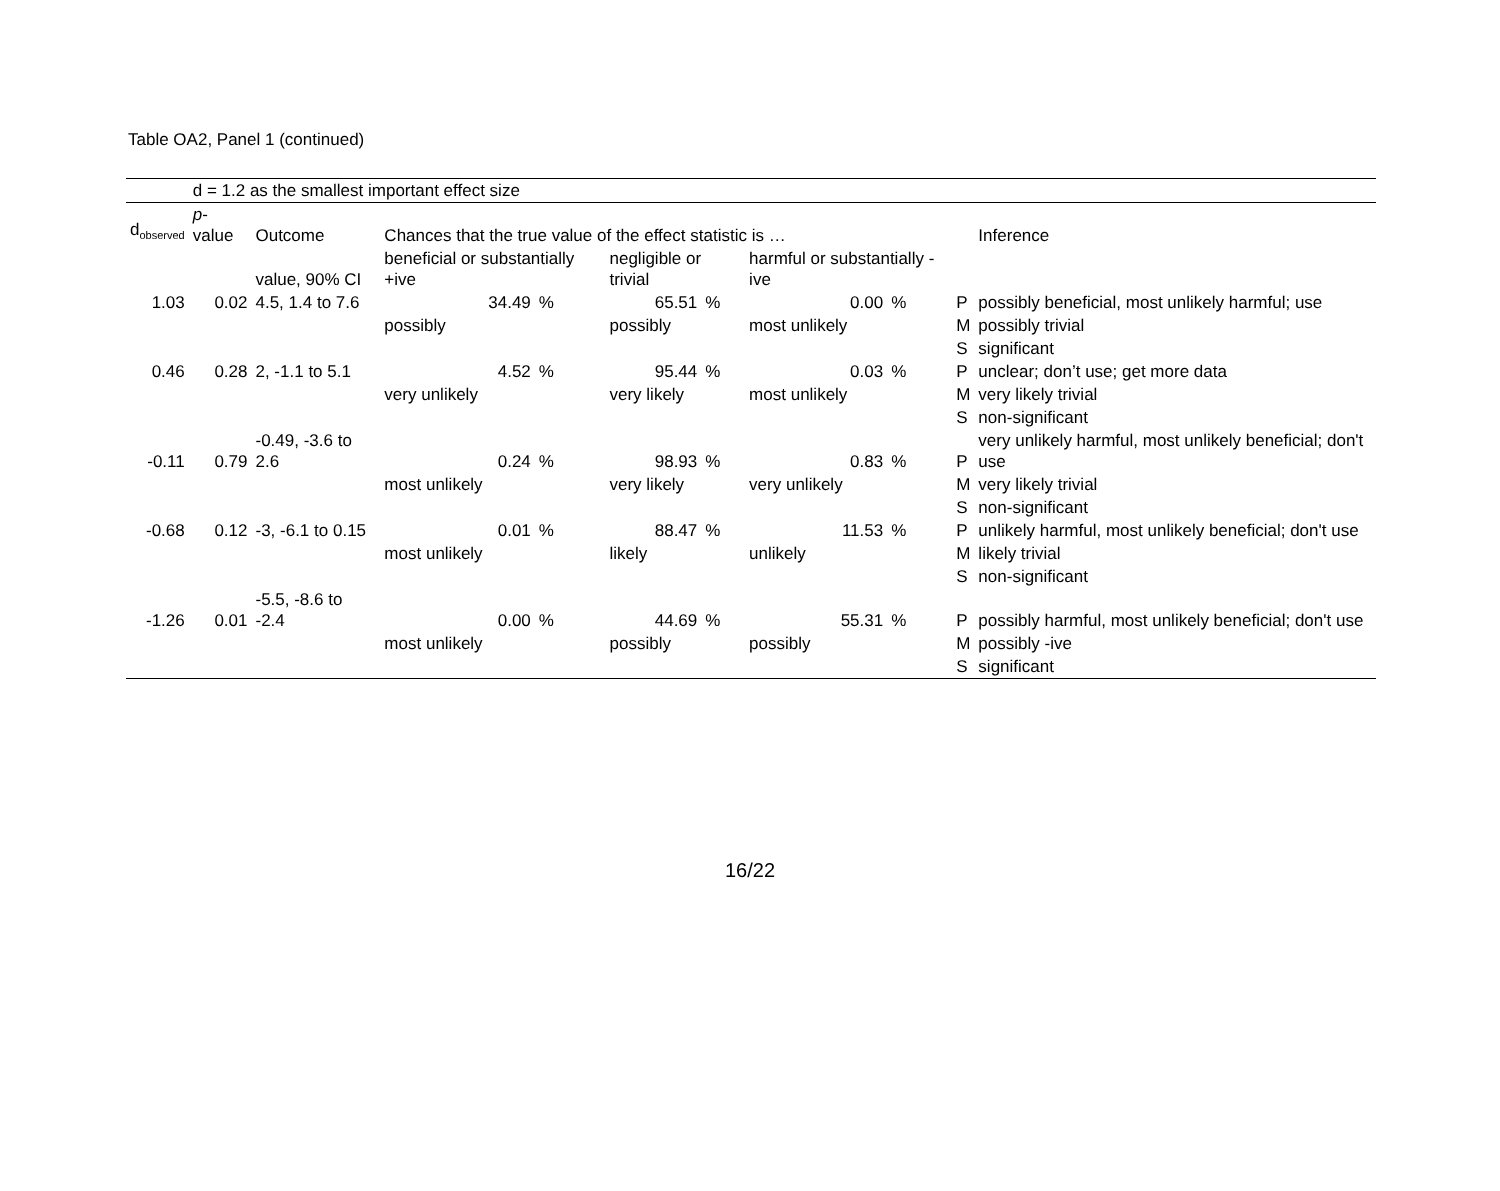Table OA2, Panel 1 (continued)
| | d = 1.2 as the smallest important effect size | | | | | | | | | |
| d<sub>observed</sub> | p -value | Outcome | Chances that the true value of the effect statistic is … | | | | | | | Inference |
| | | value, 90% CI | beneficial or substantially +ive | | negligible or trivial | | harmful or substantially -ive | | | |
| 1.03 | 0.02 | 4.5, 1.4 to 7.6 | 34.49 | % | 65.51 | % | 0.00 | % | P | possibly beneficial, most unlikely harmful; use |
| | | | possibly | | possibly | | most unlikely | | M | possibly trivial |
| | | | | | | | | | S | significant |
| 0.46 | 0.28 | 2, -1.1 to 5.1 | 4.52 | % | 95.44 | % | 0.03 | % | P | unclear; don’t use; get more data |
| | | | very unlikely | | very likely | | most unlikely | | M | very likely trivial |
| | | | | | | | | | S | non-significant |
| -0.11 | 0.79 | -0.49, -3.6 to 2.6 | 0.24 | % | 98.93 | % | 0.83 | % | P | very unlikely harmful, most unlikely beneficial; don't use |
| | | | most unlikely | | very likely | | very unlikely | | M | very likely trivial |
| | | | | | | | | | S | non-significant |
| -0.68 | 0.12 | -3, -6.1 to 0.15 | 0.01 | % | 88.47 | % | 11.53 | % | P | unlikely harmful, most unlikely beneficial; don't use |
| | | | most unlikely | | likely | | unlikely | | M | likely trivial |
| | | | | | | | | | S | non-significant |
| -1.26 | 0.01 | -5.5, -8.6 to -2.4 | 0.00 | % | 44.69 | % | 55.31 | % | P | possibly harmful, most unlikely beneficial; don't use |
| | | | most unlikely | | possibly | | possibly | | M | possibly -ive |
| | | | | | | | | | S | significant |
16/22